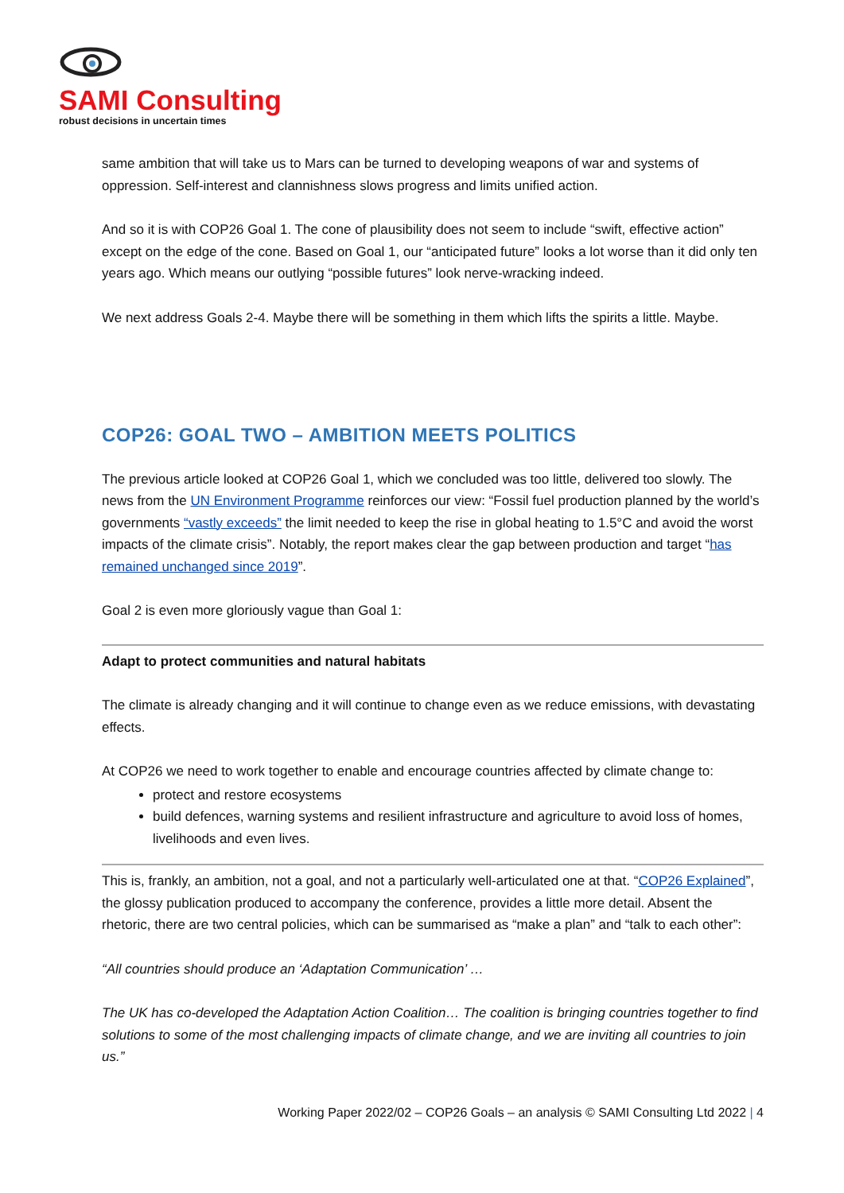SAMI Consulting
robust decisions in uncertain times
same ambition that will take us to Mars can be turned to developing weapons of war and systems of oppression. Self-interest and clannishness slows progress and limits unified action.
And so it is with COP26 Goal 1. The cone of plausibility does not seem to include “swift, effective action” except on the edge of the cone. Based on Goal 1, our “anticipated future” looks a lot worse than it did only ten years ago. Which means our outlying “possible futures” look nerve-wracking indeed.
We next address Goals 2-4. Maybe there will be something in them which lifts the spirits a little. Maybe.
COP26: GOAL TWO – AMBITION MEETS POLITICS
The previous article looked at COP26 Goal 1, which we concluded was too little, delivered too slowly. The news from the UN Environment Programme reinforces our view: “Fossil fuel production planned by the world’s governments “vastly exceeds” the limit needed to keep the rise in global heating to 1.5°C and avoid the worst impacts of the climate crisis”. Notably, the report makes clear the gap between production and target “has remained unchanged since 2019”.
Goal 2 is even more gloriously vague than Goal 1:
Adapt to protect communities and natural habitats
The climate is already changing and it will continue to change even as we reduce emissions, with devastating effects.
At COP26 we need to work together to enable and encourage countries affected by climate change to:
protect and restore ecosystems
build defences, warning systems and resilient infrastructure and agriculture to avoid loss of homes, livelihoods and even lives.
This is, frankly, an ambition, not a goal, and not a particularly well-articulated one at that. “COP26 Explained”, the glossy publication produced to accompany the conference, provides a little more detail. Absent the rhetoric, there are two central policies, which can be summarised as “make a plan” and “talk to each other”:
“All countries should produce an ‘Adaptation Communication’ …
The UK has co-developed the Adaptation Action Coalition… The coalition is bringing countries together to find solutions to some of the most challenging impacts of climate change, and we are inviting all countries to join us.”
Working Paper 2022/02 – COP26 Goals – an analysis © SAMI Consulting Ltd 2022 | 4